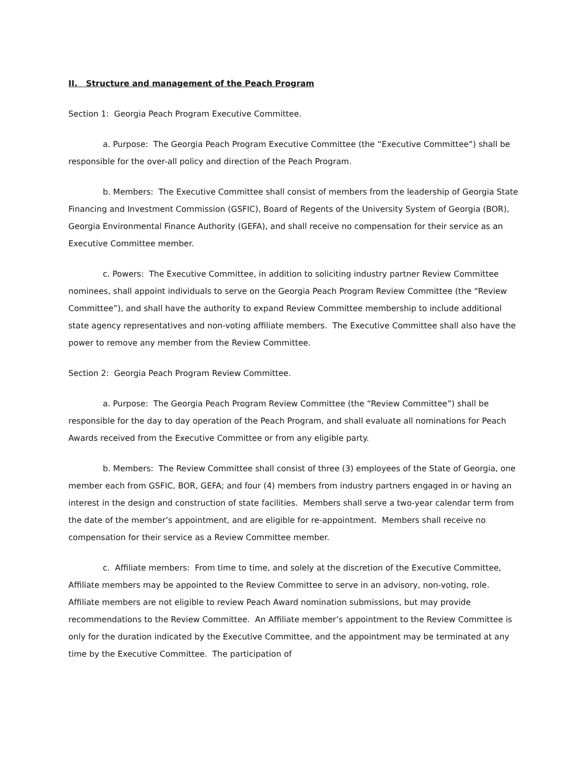II. Structure and management of the Peach Program
Section 1: Georgia Peach Program Executive Committee.
a. Purpose: The Georgia Peach Program Executive Committee (the “Executive Committee”) shall be responsible for the over-all policy and direction of the Peach Program.
b. Members: The Executive Committee shall consist of members from the leadership of Georgia State Financing and Investment Commission (GSFIC), Board of Regents of the University System of Georgia (BOR), Georgia Environmental Finance Authority (GEFA), and shall receive no compensation for their service as an Executive Committee member.
c. Powers: The Executive Committee, in addition to soliciting industry partner Review Committee nominees, shall appoint individuals to serve on the Georgia Peach Program Review Committee (the “Review Committee”), and shall have the authority to expand Review Committee membership to include additional state agency representatives and non-voting affiliate members. The Executive Committee shall also have the power to remove any member from the Review Committee.
Section 2: Georgia Peach Program Review Committee.
a. Purpose: The Georgia Peach Program Review Committee (the “Review Committee”) shall be responsible for the day to day operation of the Peach Program, and shall evaluate all nominations for Peach Awards received from the Executive Committee or from any eligible party.
b. Members: The Review Committee shall consist of three (3) employees of the State of Georgia, one member each from GSFIC, BOR, GEFA; and four (4) members from industry partners engaged in or having an interest in the design and construction of state facilities. Members shall serve a two-year calendar term from the date of the member’s appointment, and are eligible for re-appointment. Members shall receive no compensation for their service as a Review Committee member.
c. Affiliate members: From time to time, and solely at the discretion of the Executive Committee, Affiliate members may be appointed to the Review Committee to serve in an advisory, non-voting, role. Affiliate members are not eligible to review Peach Award nomination submissions, but may provide recommendations to the Review Committee. An Affiliate member’s appointment to the Review Committee is only for the duration indicated by the Executive Committee, and the appointment may be terminated at any time by the Executive Committee. The participation of